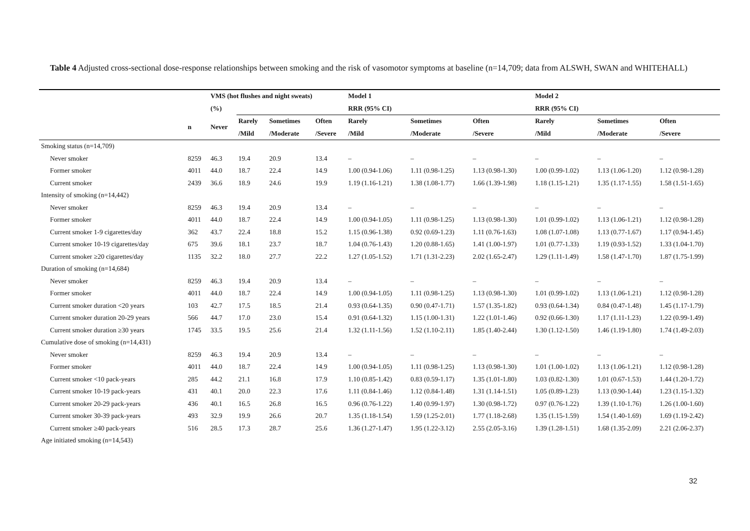Table 4 Adjusted cross-sectional dose-response relationships between smoking and the risk of vasomotor symptoms at baseline (n=14,709; data from ALSWH, SWAN and WHITEHALL)
| | | VMS (hot flushes and night sweats) | | | | Model 1 | | | Model 2 | | |
| --- | --- | --- | --- | --- | --- | --- | --- | --- | --- | --- | --- |
| | | (%) | | | | RRR (95% CI) | | | RRR (95% CI) | | |
| | n | Never | Rarely | Sometimes | Often | Rarely | Sometimes | Often | Rarely | Sometimes | Often |
| | | | /Mild | /Moderate | /Severe | /Mild | /Moderate | /Severe | /Mild | /Moderate | /Severe |
| Smoking status (n=14,709) | | | | | | | | | | | |
| Never smoker | 8259 | 46.3 | 19.4 | 20.9 | 13.4 | – | – | – | – | – | – |
| Former smoker | 4011 | 44.0 | 18.7 | 22.4 | 14.9 | 1.00 (0.94-1.06) | 1.11 (0.98-1.25) | 1.13 (0.98-1.30) | 1.00 (0.99-1.02) | 1.13 (1.06-1.20) | 1.12 (0.98-1.28) |
| Current smoker | 2439 | 36.6 | 18.9 | 24.6 | 19.9 | 1.19 (1.16-1.21) | 1.38 (1.08-1.77) | 1.66 (1.39-1.98) | 1.18 (1.15-1.21) | 1.35 (1.17-1.55) | 1.58 (1.51-1.65) |
| Intensity of smoking (n=14,442) | | | | | | | | | | | |
| Never smoker | 8259 | 46.3 | 19.4 | 20.9 | 13.4 | – | – | – | – | – | – |
| Former smoker | 4011 | 44.0 | 18.7 | 22.4 | 14.9 | 1.00 (0.94-1.05) | 1.11 (0.98-1.25) | 1.13 (0.98-1.30) | 1.01 (0.99-1.02) | 1.13 (1.06-1.21) | 1.12 (0.98-1.28) |
| Current smoker 1-9 cigarettes/day | 362 | 43.7 | 22.4 | 18.8 | 15.2 | 1.15 (0.96-1.38) | 0.92 (0.69-1.23) | 1.11 (0.76-1.63) | 1.08 (1.07-1.08) | 1.13 (0.77-1.67) | 1.17 (0.94-1.45) |
| Current smoker 10-19 cigarettes/day | 675 | 39.6 | 18.1 | 23.7 | 18.7 | 1.04 (0.76-1.43) | 1.20 (0.88-1.65) | 1.41 (1.00-1.97) | 1.01 (0.77-1.33) | 1.19 (0.93-1.52) | 1.33 (1.04-1.70) |
| Current smoker ≥20 cigarettes/day | 1135 | 32.2 | 18.0 | 27.7 | 22.2 | 1.27 (1.05-1.52) | 1.71 (1.31-2.23) | 2.02 (1.65-2.47) | 1.29 (1.11-1.49) | 1.58 (1.47-1.70) | 1.87 (1.75-1.99) |
| Duration of smoking (n=14,684) | | | | | | | | | | | |
| Never smoker | 8259 | 46.3 | 19.4 | 20.9 | 13.4 | – | – | – | – | – | – |
| Former smoker | 4011 | 44.0 | 18.7 | 22.4 | 14.9 | 1.00 (0.94-1.05) | 1.11 (0.98-1.25) | 1.13 (0.98-1.30) | 1.01 (0.99-1.02) | 1.13 (1.06-1.21) | 1.12 (0.98-1.28) |
| Current smoker duration <20 years | 103 | 42.7 | 17.5 | 18.5 | 21.4 | 0.93 (0.64-1.35) | 0.90 (0.47-1.71) | 1.57 (1.35-1.82) | 0.93 (0.64-1.34) | 0.84 (0.47-1.48) | 1.45 (1.17-1.79) |
| Current smoker duration 20-29 years | 566 | 44.7 | 17.0 | 23.0 | 15.4 | 0.91 (0.64-1.32) | 1.15 (1.00-1.31) | 1.22 (1.01-1.46) | 0.92 (0.66-1.30) | 1.17 (1.11-1.23) | 1.22 (0.99-1.49) |
| Current smoker duration ≥30 years | 1745 | 33.5 | 19.5 | 25.6 | 21.4 | 1.32 (1.11-1.56) | 1.52 (1.10-2.11) | 1.85 (1.40-2.44) | 1.30 (1.12-1.50) | 1.46 (1.19-1.80) | 1.74 (1.49-2.03) |
| Cumulative dose of smoking (n=14,431) | | | | | | | | | | | |
| Never smoker | 8259 | 46.3 | 19.4 | 20.9 | 13.4 | – | – | – | – | – | – |
| Former smoker | 4011 | 44.0 | 18.7 | 22.4 | 14.9 | 1.00 (0.94-1.05) | 1.11 (0.98-1.25) | 1.13 (0.98-1.30) | 1.01 (1.00-1.02) | 1.13 (1.06-1.21) | 1.12 (0.98-1.28) |
| Current smoker <10 pack-years | 285 | 44.2 | 21.1 | 16.8 | 17.9 | 1.10 (0.85-1.42) | 0.83 (0.59-1.17) | 1.35 (1.01-1.80) | 1.03 (0.82-1.30) | 1.01 (0.67-1.53) | 1.44 (1.20-1.72) |
| Current smoker 10-19 pack-years | 431 | 40.1 | 20.0 | 22.3 | 17.6 | 1.11 (0.84-1.46) | 1.12 (0.84-1.48) | 1.31 (1.14-1.51) | 1.05 (0.89-1.23) | 1.13 (0.90-1.44) | 1.23 (1.15-1.32) |
| Current smoker 20-29 pack-years | 436 | 40.1 | 16.5 | 26.8 | 16.5 | 0.96 (0.76-1.22) | 1.40 (0.99-1.97) | 1.30 (0.98-1.72) | 0.97 (0.76-1.22) | 1.39 (1.10-1.76) | 1.26 (1.00-1.60) |
| Current smoker 30-39 pack-years | 493 | 32.9 | 19.9 | 26.6 | 20.7 | 1.35 (1.18-1.54) | 1.59 (1.25-2.01) | 1.77 (1.18-2.68) | 1.35 (1.15-1.59) | 1.54 (1.40-1.69) | 1.69 (1.19-2.42) |
| Current smoker ≥40 pack-years | 516 | 28.5 | 17.3 | 28.7 | 25.6 | 1.36 (1.27-1.47) | 1.95 (1.22-3.12) | 2.55 (2.05-3.16) | 1.39 (1.28-1.51) | 1.68 (1.35-2.09) | 2.21 (2.06-2.37) |
| Age initiated smoking (n=14,543) | | | | | | | | | | | |
32